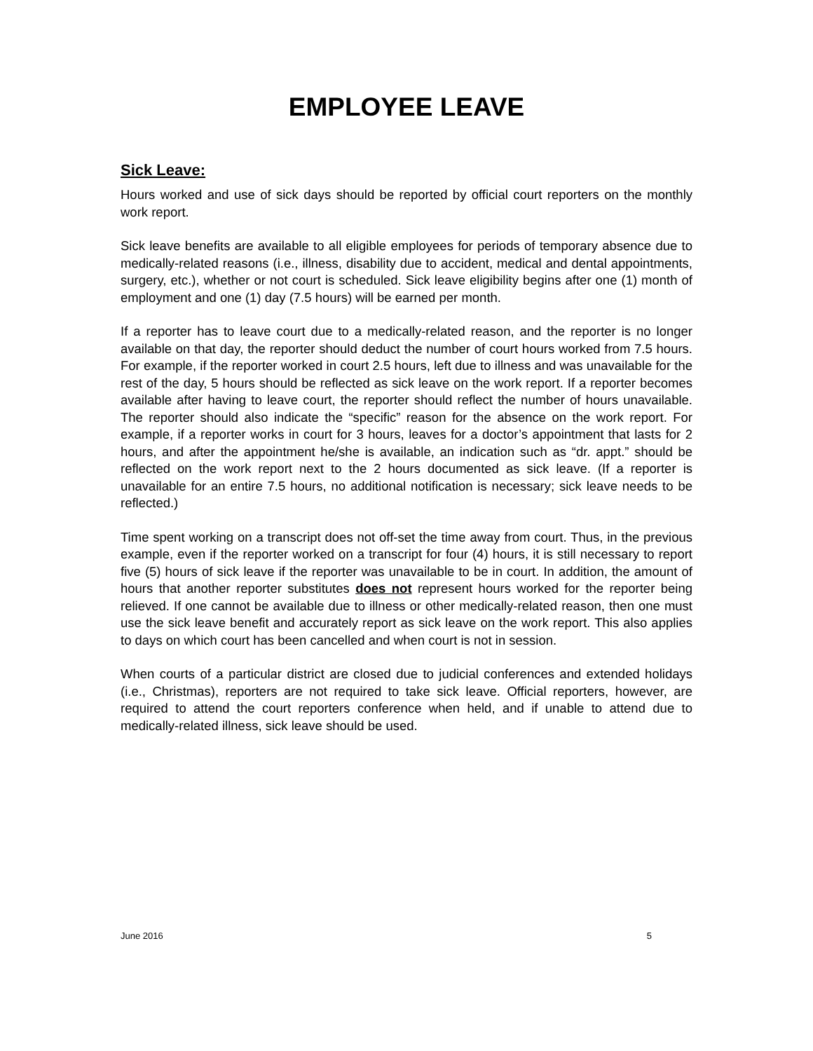EMPLOYEE LEAVE
Sick Leave:
Hours worked and use of sick days should be reported by official court reporters on the monthly work report.
Sick leave benefits are available to all eligible employees for periods of temporary absence due to medically-related reasons (i.e., illness, disability due to accident, medical and dental appointments, surgery, etc.), whether or not court is scheduled. Sick leave eligibility begins after one (1) month of employment and one (1) day (7.5 hours) will be earned per month.
If a reporter has to leave court due to a medically-related reason, and the reporter is no longer available on that day, the reporter should deduct the number of court hours worked from 7.5 hours. For example, if the reporter worked in court 2.5 hours, left due to illness and was unavailable for the rest of the day, 5 hours should be reflected as sick leave on the work report. If a reporter becomes available after having to leave court, the reporter should reflect the number of hours unavailable. The reporter should also indicate the “specific” reason for the absence on the work report. For example, if a reporter works in court for 3 hours, leaves for a doctor’s appointment that lasts for 2 hours, and after the appointment he/she is available, an indication such as “dr. appt.” should be reflected on the work report next to the 2 hours documented as sick leave. (If a reporter is unavailable for an entire 7.5 hours, no additional notification is necessary; sick leave needs to be reflected.)
Time spent working on a transcript does not off-set the time away from court. Thus, in the previous example, even if the reporter worked on a transcript for four (4) hours, it is still necessary to report five (5) hours of sick leave if the reporter was unavailable to be in court. In addition, the amount of hours that another reporter substitutes does not represent hours worked for the reporter being relieved. If one cannot be available due to illness or other medically-related reason, then one must use the sick leave benefit and accurately report as sick leave on the work report. This also applies to days on which court has been cancelled and when court is not in session.
When courts of a particular district are closed due to judicial conferences and extended holidays (i.e., Christmas), reporters are not required to take sick leave. Official reporters, however, are required to attend the court reporters conference when held, and if unable to attend due to medically-related illness, sick leave should be used.
June 2016 5